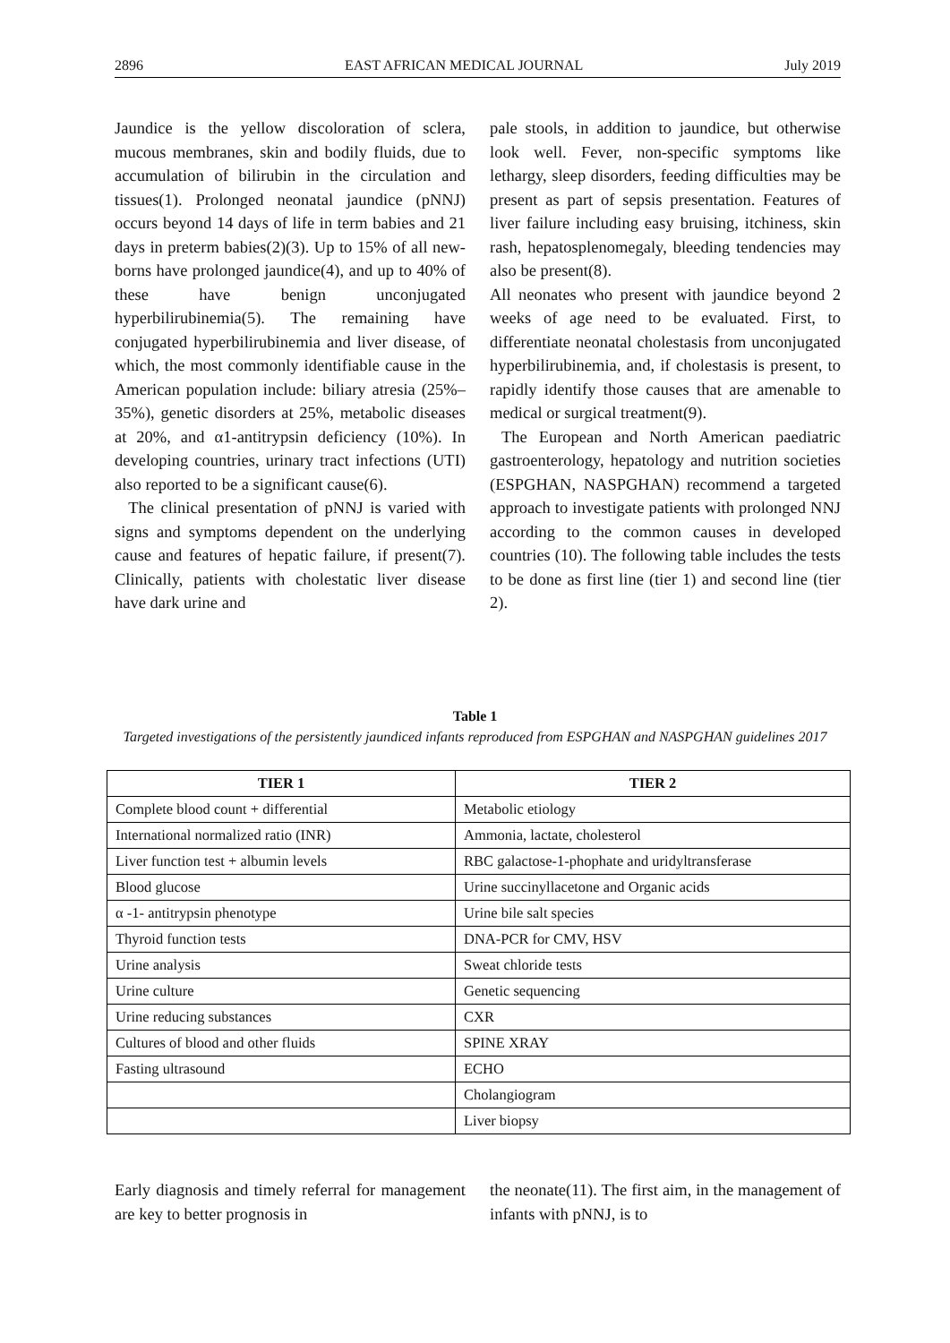2896 EAST AFRICAN MEDICAL JOURNAL July 2019
Jaundice is the yellow discoloration of sclera, mucous membranes, skin and bodily fluids, due to accumulation of bilirubin in the circulation and tissues(1). Prolonged neonatal jaundice (pNNJ) occurs beyond 14 days of life in term babies and 21 days in preterm babies(2)(3). Up to 15% of all new-borns have prolonged jaundice(4), and up to 40% of these have benign unconjugated hyperbilirubinemia(5). The remaining have conjugated hyperbilirubinemia and liver disease, of which, the most commonly identifiable cause in the American population include: biliary atresia (25%–35%), genetic disorders at 25%, metabolic diseases at 20%, and α1-antitrypsin deficiency (10%). In developing countries, urinary tract infections (UTI) also reported to be a significant cause(6).
The clinical presentation of pNNJ is varied with signs and symptoms dependent on the underlying cause and features of hepatic failure, if present(7). Clinically, patients with cholestatic liver disease have dark urine and
pale stools, in addition to jaundice, but otherwise look well. Fever, non-specific symptoms like lethargy, sleep disorders, feeding difficulties may be present as part of sepsis presentation. Features of liver failure including easy bruising, itchiness, skin rash, hepatosplenomegaly, bleeding tendencies may also be present(8).
All neonates who present with jaundice beyond 2 weeks of age need to be evaluated. First, to differentiate neonatal cholestasis from unconjugated hyperbilirubinemia, and, if cholestasis is present, to rapidly identify those causes that are amenable to medical or surgical treatment(9).
The European and North American paediatric gastroenterology, hepatology and nutrition societies (ESPGHAN, NASPGHAN) recommend a targeted approach to investigate patients with prolonged NNJ according to the common causes in developed countries (10). The following table includes the tests to be done as first line (tier 1) and second line (tier 2).
Table 1
Targeted investigations of the persistently jaundiced infants reproduced from ESPGHAN and NASPGHAN guidelines 2017
| TIER 1 | TIER 2 |
| --- | --- |
| Complete blood count + differential | Metabolic etiology |
| International normalized ratio (INR) | Ammonia, lactate, cholesterol |
| Liver function test + albumin levels | RBC galactose-1-phophate and uridyltransferase |
| Blood glucose | Urine succinyllacetone and Organic acids |
| α -1- antitrypsin phenotype | Urine bile salt species |
| Thyroid function tests | DNA-PCR for CMV, HSV |
| Urine analysis | Sweat chloride tests |
| Urine culture | Genetic sequencing |
| Urine reducing substances | CXR |
| Cultures of blood and other fluids | SPINE XRAY |
| Fasting ultrasound | ECHO |
| | Cholangiogram |
| | Liver biopsy |
Early diagnosis and timely referral for management are key to better prognosis in
the neonate(11). The first aim, in the management of infants with pNNJ, is to